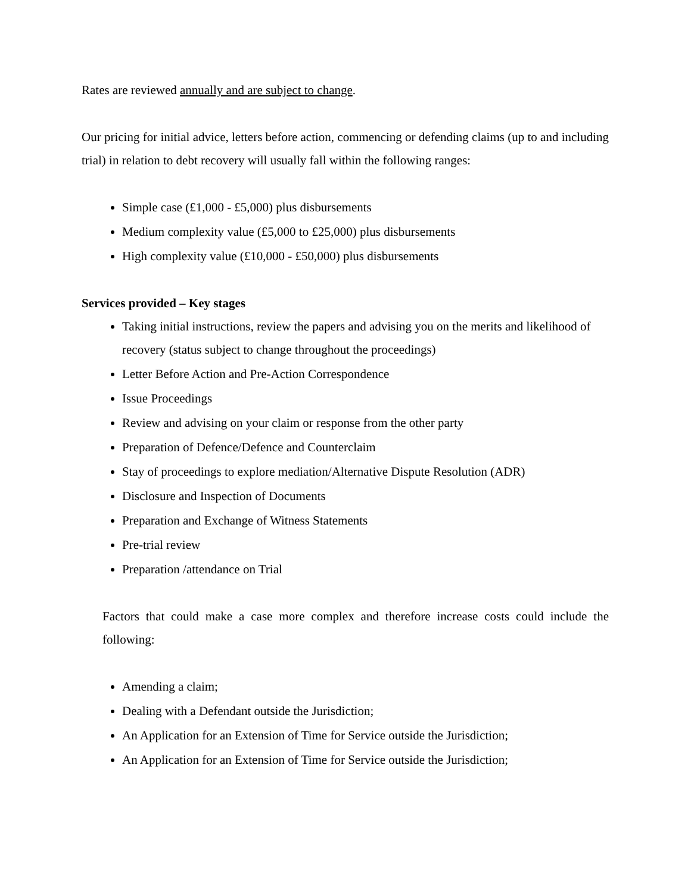Rates are reviewed annually and are subject to change.
Our pricing for initial advice, letters before action, commencing or defending claims (up to and including trial) in relation to debt recovery will usually fall within the following ranges:
Simple case (£1,000 - £5,000) plus disbursements
Medium complexity value (£5,000 to £25,000) plus disbursements
High complexity value (£10,000 - £50,000) plus disbursements
Services provided – Key stages
Taking initial instructions, review the papers and advising you on the merits and likelihood of recovery (status subject to change throughout the proceedings)
Letter Before Action and Pre-Action Correspondence
Issue Proceedings
Review and advising on your claim or response from the other party
Preparation of Defence/Defence and Counterclaim
Stay of proceedings to explore mediation/Alternative Dispute Resolution (ADR)
Disclosure and Inspection of Documents
Preparation and Exchange of Witness Statements
Pre-trial review
Preparation /attendance on Trial
Factors that could make a case more complex and therefore increase costs could include the following:
Amending a claim;
Dealing with a Defendant outside the Jurisdiction;
An Application for an Extension of Time for Service outside the Jurisdiction;
An Application for an Extension of Time for Service outside the Jurisdiction;